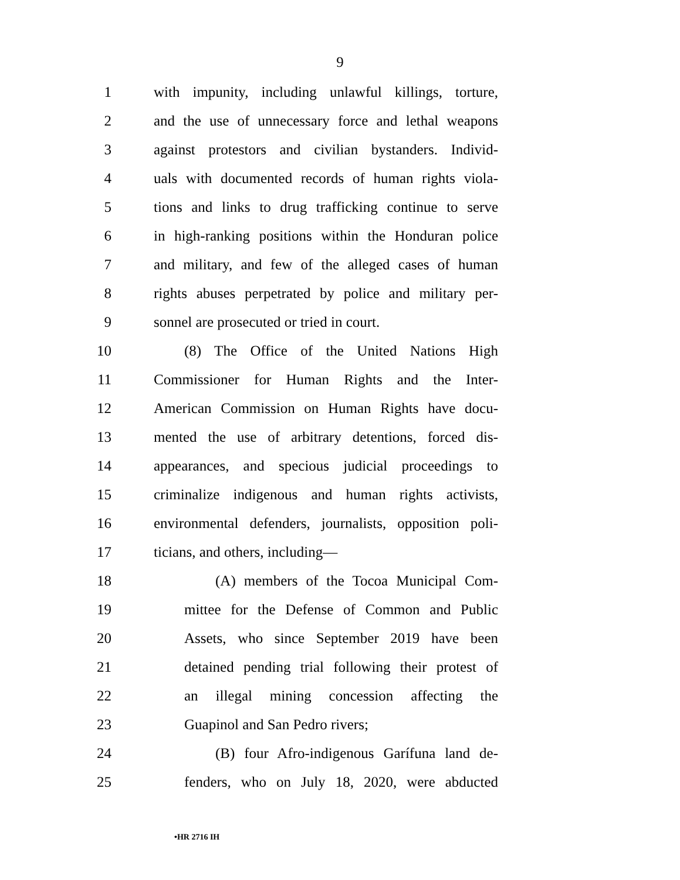9
1 with impunity, including unlawful killings, torture,
2 and the use of unnecessary force and lethal weapons
3 against protestors and civilian bystanders. Individ-
4 uals with documented records of human rights viola-
5 tions and links to drug trafficking continue to serve
6 in high-ranking positions within the Honduran police
7 and military, and few of the alleged cases of human
8 rights abuses perpetrated by police and military per-
9 sonnel are prosecuted or tried in court.
10 (8) The Office of the United Nations High
11 Commissioner for Human Rights and the Inter-
12 American Commission on Human Rights have docu-
13 mented the use of arbitrary detentions, forced dis-
14 appearances, and specious judicial proceedings to
15 criminalize indigenous and human rights activists,
16 environmental defenders, journalists, opposition poli-
17 ticians, and others, including—
18 (A) members of the Tocoa Municipal Com-
19 mittee for the Defense of Common and Public
20 Assets, who since September 2019 have been
21 detained pending trial following their protest of
22 an illegal mining concession affecting the
23 Guapinol and San Pedro rivers;
24 (B) four Afro-indigenous Garífuna land de-
25 fenders, who on July 18, 2020, were abducted
•HR 2716 IH